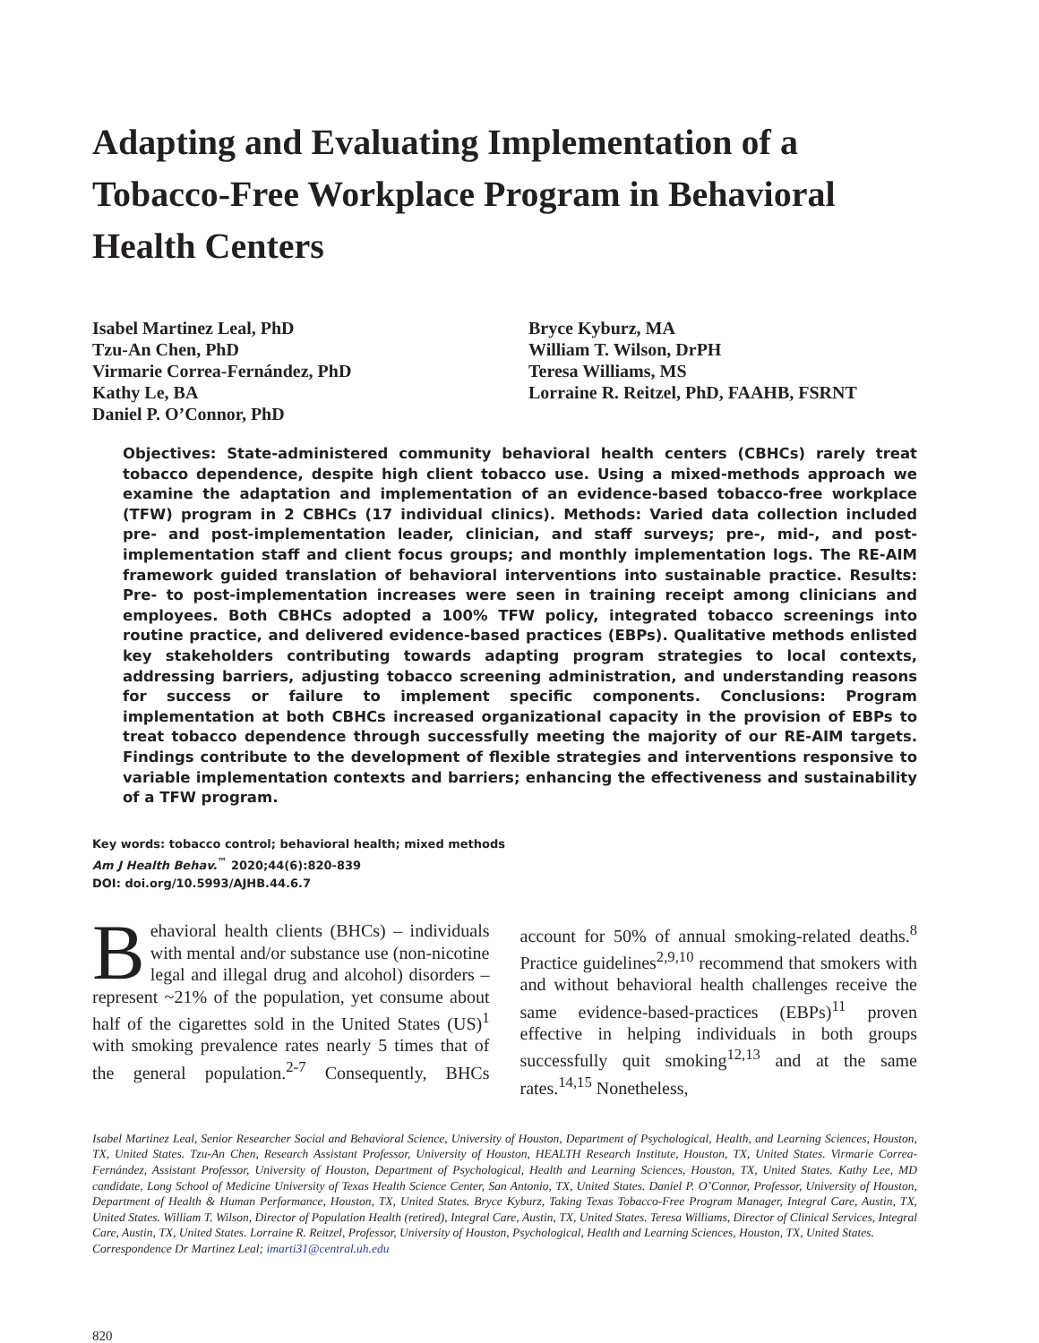Adapting and Evaluating Implementation of a Tobacco-Free Workplace Program in Behavioral Health Centers
Isabel Martinez Leal, PhD
Tzu-An Chen, PhD
Virmarie Correa-Fernández, PhD
Kathy Le, BA
Daniel P. O’Connor, PhD
Bryce Kyburz, MA
William T. Wilson, DrPH
Teresa Williams, MS
Lorraine R. Reitzel, PhD, FAAHB, FSRNT
Objectives: State-administered community behavioral health centers (CBHCs) rarely treat tobacco dependence, despite high client tobacco use. Using a mixed-methods approach we examine the adaptation and implementation of an evidence-based tobacco-free workplace (TFW) program in 2 CBHCs (17 individual clinics). Methods: Varied data collection included pre- and post-implementation leader, clinician, and staff surveys; pre-, mid-, and post-implementation staff and client focus groups; and monthly implementation logs. The RE-AIM framework guided translation of behavioral interventions into sustainable practice. Results: Pre- to post-implementation increases were seen in training receipt among clinicians and employees. Both CBHCs adopted a 100% TFW policy, integrated tobacco screenings into routine practice, and delivered evidence-based practices (EBPs). Qualitative methods enlisted key stakeholders contributing towards adapting program strategies to local contexts, addressing barriers, adjusting tobacco screening administration, and understanding reasons for success or failure to implement specific components. Conclusions: Program implementation at both CBHCs increased organizational capacity in the provision of EBPs to treat tobacco dependence through successfully meeting the majority of our RE-AIM targets. Findings contribute to the development of flexible strategies and interventions responsive to variable implementation contexts and barriers; enhancing the effectiveness and sustainability of a TFW program.
Key words: tobacco control; behavioral health; mixed methods
Am J Health Behav.<sup>™</sup> 2020;44(6):820-839
DOI: doi.org/10.5993/AJHB.44.6.7
Behavioral health clients (BHCs) – individuals with mental and/or substance use (non-nicotine legal and illegal drug and alcohol) disorders – represent ~21% of the population, yet consume about half of the cigarettes sold in the United States (US)<sup>1</sup> with smoking prevalence rates nearly 5 times that of the general population.<sup>2-7</sup> Consequently, BHCs account for 50% of annual smoking-related deaths.<sup>8</sup> Practice guidelines<sup>2,9,10</sup> recommend that smokers with and without behavioral health challenges receive the same evidence-based-practices (EBPs)<sup>11</sup> proven effective in helping individuals in both groups successfully quit smoking<sup>12,13</sup> and at the same rates.<sup>14,15</sup> Nonetheless,
Isabel Martinez Leal, Senior Researcher Social and Behavioral Science, University of Houston, Department of Psychological, Health, and Learning Sciences, Houston, TX, United States. Tzu-An Chen, Research Assistant Professor, University of Houston, HEALTH Research Institute, Houston, TX, United States. Virmarie Correa- Fernández, Assistant Professor, University of Houston, Department of Psychological, Health and Learning Sciences, Houston, TX, United States. Kathy Lee, MD candidate, Long School of Medicine University of Texas Health Science Center, San Antonio, TX, United States. Daniel P. O’Connor, Professor, University of Houston, Department of Health & Human Performance, Houston, TX, United States. Bryce Kyburz, Taking Texas Tobacco-Free Program Manager, Integral Care, Austin, TX, United States. William T. Wilson, Director of Population Health (retired), Integral Care, Austin, TX, United States. Teresa Williams, Director of Clinical Services, Integral Care, Austin, TX, United States. Lorraine R. Reitzel, Professor, University of Houston, Psychological, Health and Learning Sciences, Houston, TX, United States.
Correspondence Dr Martinez Leal; imarti31@central.uh.edu
820